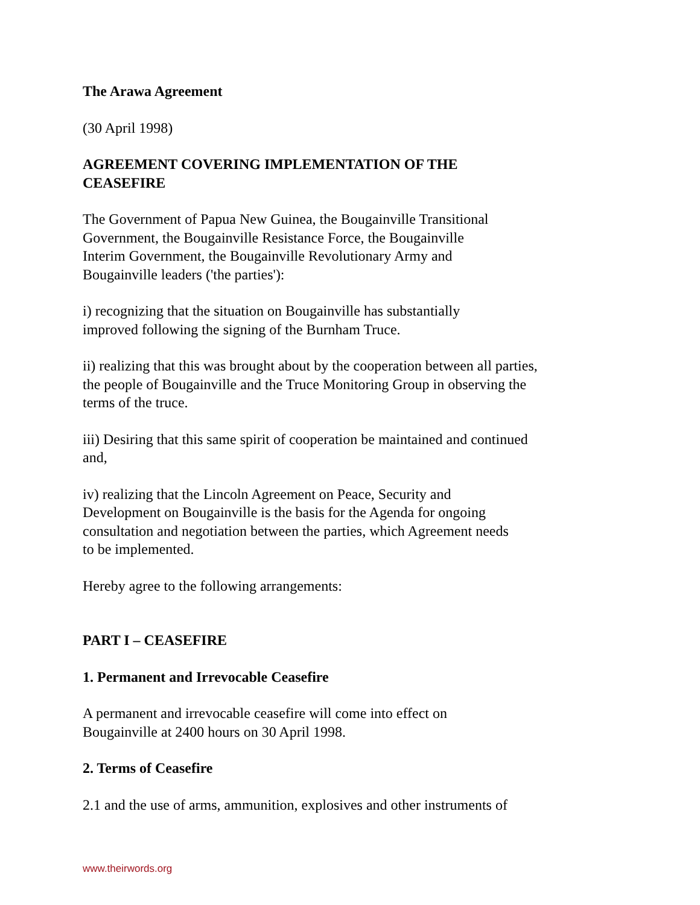The Arawa Agreement
(30 April 1998)
AGREEMENT COVERING IMPLEMENTATION OF THE
CEASEFIRE
The Government of Papua New Guinea, the Bougainville Transitional
Government, the Bougainville Resistance Force, the Bougainville
Interim Government, the Bougainville Revolutionary Army and
Bougainville leaders ('the parties'):
i) recognizing that the situation on Bougainville has substantially
improved following the signing of the Burnham Truce.
ii) realizing that this was brought about by the cooperation between all parties,
the people of Bougainville and the Truce Monitoring Group in observing the
terms of the truce.
iii) Desiring that this same spirit of cooperation be maintained and continued
and,
iv) realizing that the Lincoln Agreement on Peace, Security and
Development on Bougainville is the basis for the Agenda for ongoing
consultation and negotiation between the parties, which Agreement needs
to be implemented.
Hereby agree to the following arrangements:
PART I – CEASEFIRE
1. Permanent and Irrevocable Ceasefire
A permanent and irrevocable ceasefire will come into effect on
Bougainville at 2400 hours on 30 April 1998.
2. Terms of Ceasefire
2.1 and the use of arms, ammunition, explosives and other instruments of
www.theirwords.org